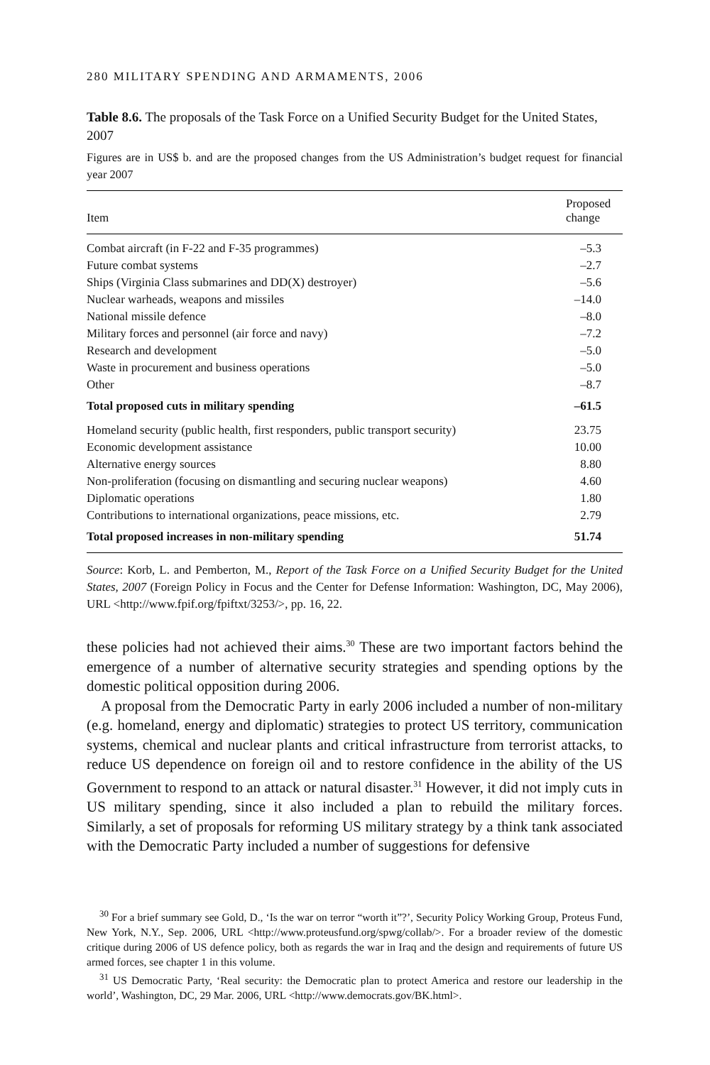280 MILITARY SPENDING AND ARMAMENTS, 2006
Table 8.6. The proposals of the Task Force on a Unified Security Budget for the United States, 2007
Figures are in US$ b. and are the proposed changes from the US Administration’s budget request for financial year 2007
| Item | Proposed change |
| --- | --- |
| Combat aircraft (in F-22 and F-35 programmes) | –5.3 |
| Future combat systems | –2.7 |
| Ships (Virginia Class submarines and DD(X) destroyer) | –5.6 |
| Nuclear warheads, weapons and missiles | –14.0 |
| National missile defence | –8.0 |
| Military forces and personnel (air force and navy) | –7.2 |
| Research and development | –5.0 |
| Waste in procurement and business operations | –5.0 |
| Other | –8.7 |
| Total proposed cuts in military spending | –61.5 |
| Homeland security (public health, first responders, public transport security) | 23.75 |
| Economic development assistance | 10.00 |
| Alternative energy sources | 8.80 |
| Non-proliferation (focusing on dismantling and securing nuclear weapons) | 4.60 |
| Diplomatic operations | 1.80 |
| Contributions to international organizations, peace missions, etc. | 2.79 |
| Total proposed increases in non-military spending | 51.74 |
Source: Korb, L. and Pemberton, M., Report of the Task Force on a Unified Security Budget for the United States, 2007 (Foreign Policy in Focus and the Center for Defense Information: Washington, DC, May 2006), URL <http://www.fpif.org/fpiftxt/3253/>, pp. 16, 22.
these policies had not achieved their aims.<sup>30</sup> These are two important factors behind the emergence of a number of alternative security strategies and spending options by the domestic political opposition during 2006.
A proposal from the Democratic Party in early 2006 included a number of non-military (e.g. homeland, energy and diplomatic) strategies to protect US territory, communication systems, chemical and nuclear plants and critical infrastructure from terrorist attacks, to reduce US dependence on foreign oil and to restore confidence in the ability of the US Government to respond to an attack or natural disaster.<sup>31</sup> However, it did not imply cuts in US military spending, since it also included a plan to rebuild the military forces. Similarly, a set of proposals for reforming US military strategy by a think tank associated with the Democratic Party included a number of suggestions for defensive
<sup>30</sup> For a brief summary see Gold, D., ‘Is the war on terror “worth it”?’, Security Policy Working Group, Proteus Fund, New York, N.Y., Sep. 2006, URL <http://www.proteusfund.org/spwg/collab/>. For a broader review of the domestic critique during 2006 of US defence policy, both as regards the war in Iraq and the design and requirements of future US armed forces, see chapter 1 in this volume.
<sup>31</sup> US Democratic Party, ‘Real security: the Democratic plan to protect America and restore our leadership in the world’, Washington, DC, 29 Mar. 2006, URL <http://www.democrats.gov/BK.html>.